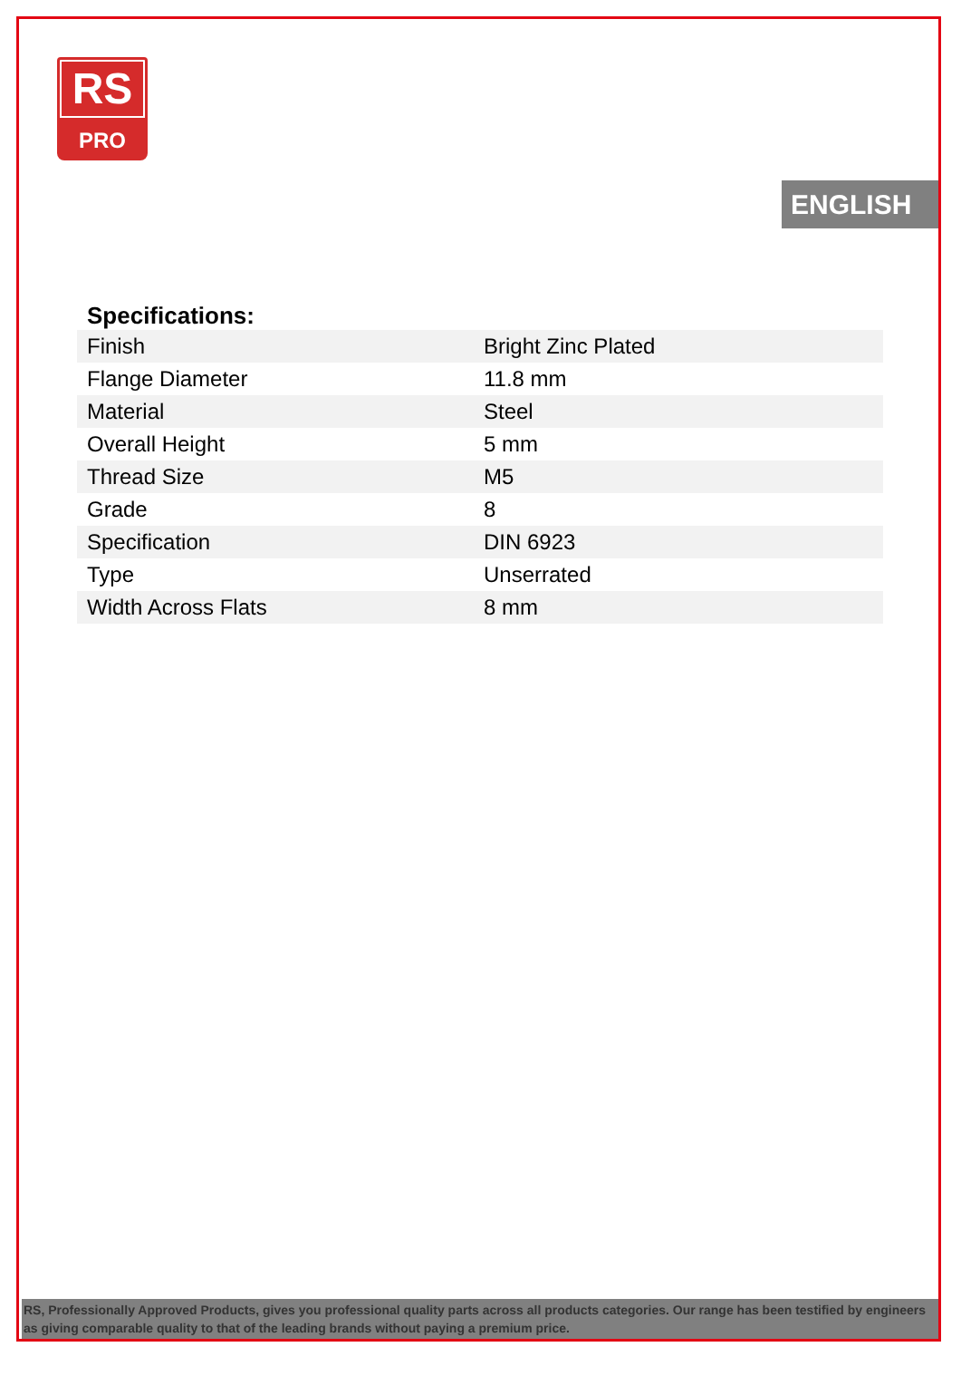RS
PRO
ENGLISH
Specifications:
| Finish | Bright Zinc Plated |
| Flange Diameter | 11.8 mm |
| Material | Steel |
| Overall Height | 5 mm |
| Thread Size | M5 |
| Grade | 8 |
| Specification | DIN 6923 |
| Type | Unserrated |
| Width Across Flats | 8 mm |
RS, Professionally Approved Products, gives you professional quality parts across all products categories. Our range has been testified by engineers as giving comparable quality to that of the leading brands without paying a premium price.